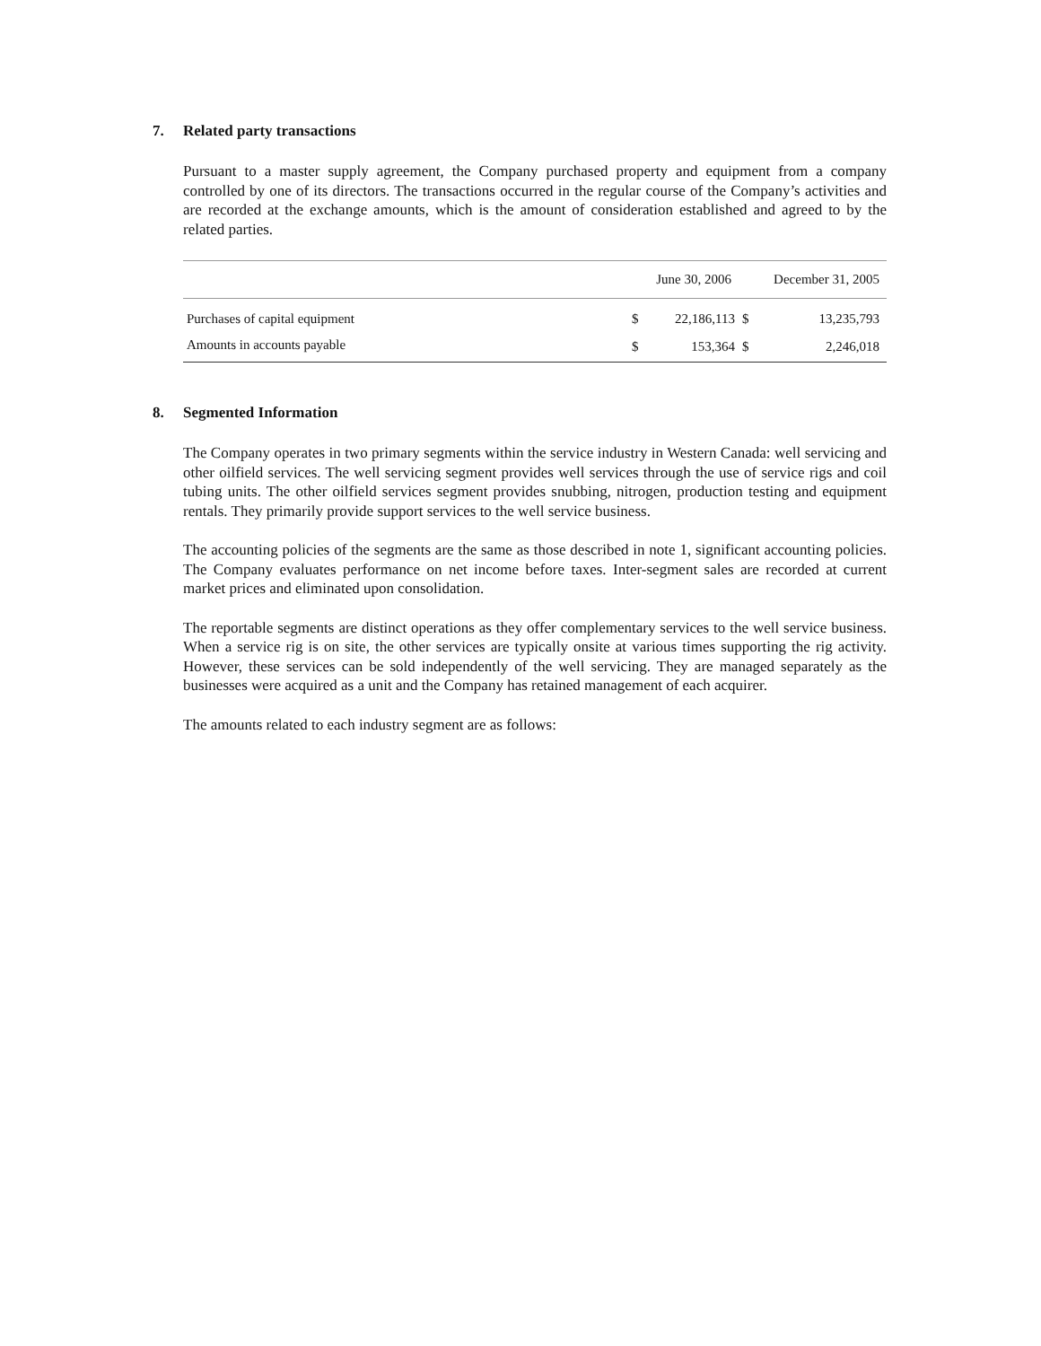7. Related party transactions
Pursuant to a master supply agreement, the Company purchased property and equipment from a company controlled by one of its directors. The transactions occurred in the regular course of the Company’s activities and are recorded at the exchange amounts, which is the amount of consideration established and agreed to by the related parties.
| | June 30, 2006 | | December 31, 2005 | |
| --- | --- | --- | --- | --- |
| Purchases of capital equipment | $ | 22,186,113 | $ | 13,235,793 |
| Amounts in accounts payable | $ | 153,364 | $ | 2,246,018 |
8. Segmented Information
The Company operates in two primary segments within the service industry in Western Canada: well servicing and other oilfield services. The well servicing segment provides well services through the use of service rigs and coil tubing units. The other oilfield services segment provides snubbing, nitrogen, production testing and equipment rentals. They primarily provide support services to the well service business.
The accounting policies of the segments are the same as those described in note 1, significant accounting policies. The Company evaluates performance on net income before taxes. Inter-segment sales are recorded at current market prices and eliminated upon consolidation.
The reportable segments are distinct operations as they offer complementary services to the well service business. When a service rig is on site, the other services are typically onsite at various times supporting the rig activity. However, these services can be sold independently of the well servicing. They are managed separately as the businesses were acquired as a unit and the Company has retained management of each acquirer.
The amounts related to each industry segment are as follows: